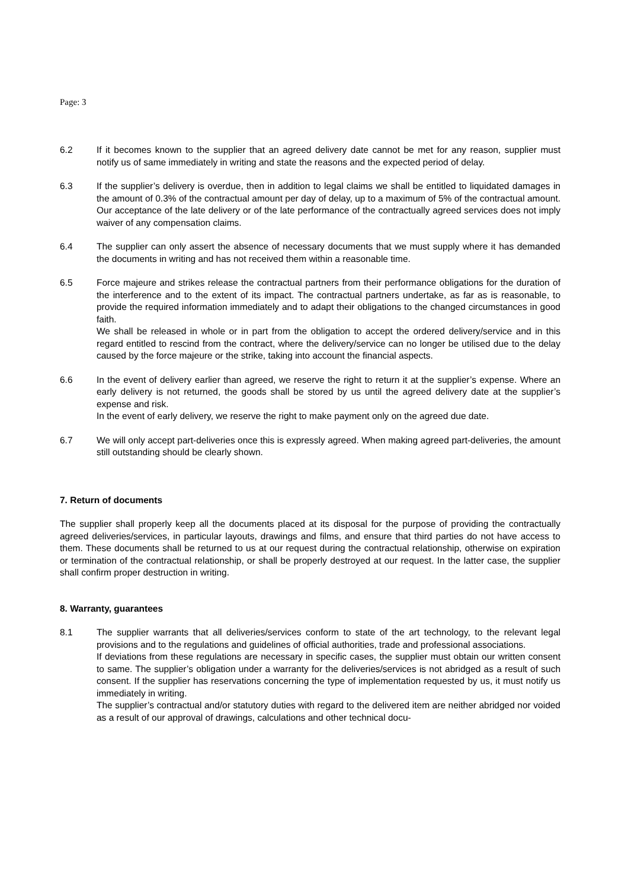Page: 3
6.2 If it becomes known to the supplier that an agreed delivery date cannot be met for any reason, supplier must notify us of same immediately in writing and state the reasons and the expected period of delay.
6.3 If the supplier’s delivery is overdue, then in addition to legal claims we shall be entitled to liquidated damages in the amount of 0.3% of the contractual amount per day of delay, up to a maximum of 5% of the contractual amount. Our acceptance of the late delivery or of the late performance of the contractually agreed services does not imply waiver of any compensation claims.
6.4 The supplier can only assert the absence of necessary documents that we must supply where it has demanded the documents in writing and has not received them within a reasonable time.
6.5 Force majeure and strikes release the contractual partners from their performance obligations for the duration of the interference and to the extent of its impact. The contractual partners undertake, as far as is reasonable, to provide the required information immediately and to adapt their obligations to the changed circumstances in good faith.
We shall be released in whole or in part from the obligation to accept the ordered delivery/service and in this regard entitled to rescind from the contract, where the delivery/service can no longer be utilised due to the delay caused by the force majeure or the strike, taking into account the financial aspects.
6.6 In the event of delivery earlier than agreed, we reserve the right to return it at the supplier’s expense. Where an early delivery is not returned, the goods shall be stored by us until the agreed delivery date at the supplier’s expense and risk.
In the event of early delivery, we reserve the right to make payment only on the agreed due date.
6.7 We will only accept part-deliveries once this is expressly agreed. When making agreed part-deliveries, the amount still outstanding should be clearly shown.
7. Return of documents
The supplier shall properly keep all the documents placed at its disposal for the purpose of providing the contractually agreed deliveries/services, in particular layouts, drawings and films, and ensure that third parties do not have access to them. These documents shall be returned to us at our request during the contractual relationship, otherwise on expiration or termination of the contractual relationship, or shall be properly destroyed at our request. In the latter case, the supplier shall confirm proper destruction in writing.
8. Warranty, guarantees
8.1 The supplier warrants that all deliveries/services conform to state of the art technology, to the relevant legal provisions and to the regulations and guidelines of official authorities, trade and professional associations.
If deviations from these regulations are necessary in specific cases, the supplier must obtain our written consent to same. The supplier’s obligation under a warranty for the deliveries/services is not abridged as a result of such consent. If the supplier has reservations concerning the type of implementation requested by us, it must notify us immediately in writing.
The supplier’s contractual and/or statutory duties with regard to the delivered item are neither abridged nor voided as a result of our approval of drawings, calculations and other technical docu-